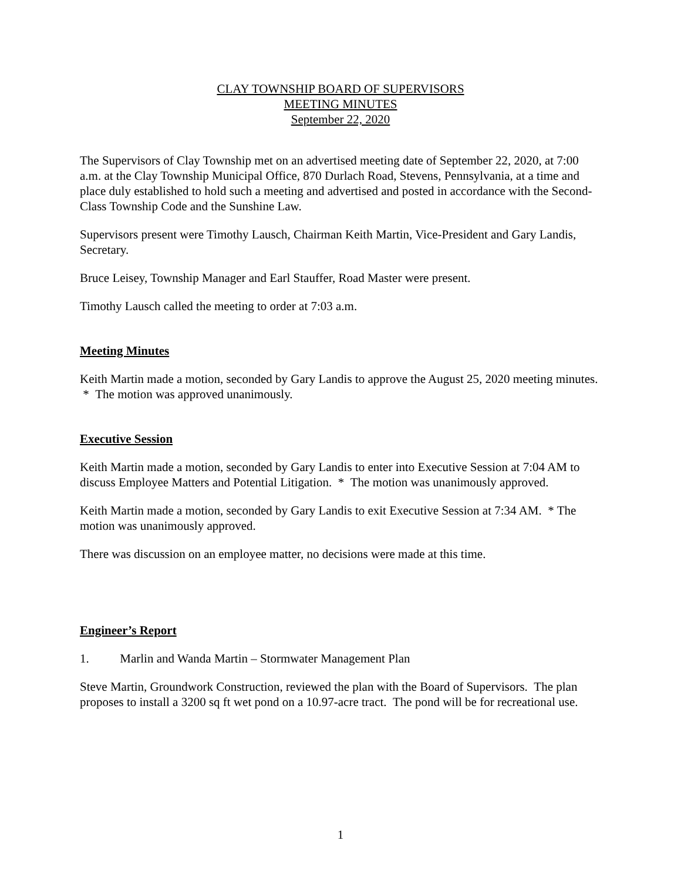CLAY TOWNSHIP BOARD OF SUPERVISORS
MEETING MINUTES
September 22, 2020
The Supervisors of Clay Township met on an advertised meeting date of September 22, 2020, at 7:00 a.m. at the Clay Township Municipal Office, 870 Durlach Road, Stevens, Pennsylvania, at a time and place duly established to hold such a meeting and advertised and posted in accordance with the Second-Class Township Code and the Sunshine Law.
Supervisors present were Timothy Lausch, Chairman Keith Martin, Vice-President and Gary Landis, Secretary.
Bruce Leisey, Township Manager and Earl Stauffer, Road Master were present.
Timothy Lausch called the meeting to order at 7:03 a.m.
Meeting Minutes
Keith Martin made a motion, seconded by Gary Landis to approve the August 25, 2020 meeting minutes. * The motion was approved unanimously.
Executive Session
Keith Martin made a motion, seconded by Gary Landis to enter into Executive Session at 7:04 AM to discuss Employee Matters and Potential Litigation. * The motion was unanimously approved.
Keith Martin made a motion, seconded by Gary Landis to exit Executive Session at 7:34 AM. * The motion was unanimously approved.
There was discussion on an employee matter, no decisions were made at this time.
Engineer’s Report
1. Marlin and Wanda Martin – Stormwater Management Plan
Steve Martin, Groundwork Construction, reviewed the plan with the Board of Supervisors. The plan proposes to install a 3200 sq ft wet pond on a 10.97-acre tract. The pond will be for recreational use.
1